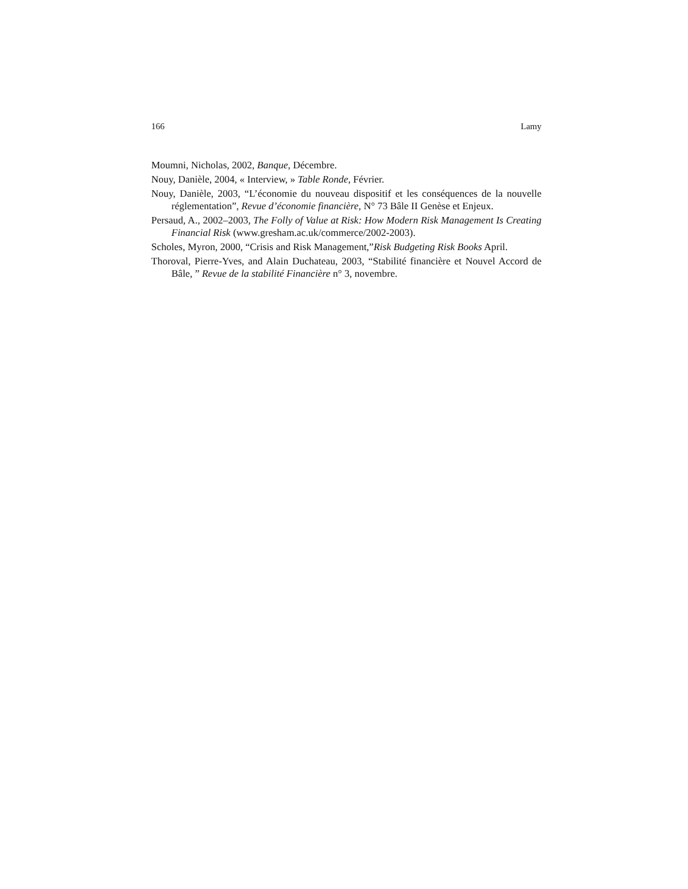166 Lamy
Moumni, Nicholas, 2002, Banque, Décembre.
Nouy, Danièle, 2004, « Interview, » Table Ronde, Février.
Nouy, Danièle, 2003, “L’économie du nouveau dispositif et les conséquences de la nouvelle réglementation”, Revue d’économie financière, N° 73 Bâle II Genèse et Enjeux.
Persaud, A., 2002–2003, The Folly of Value at Risk: How Modern Risk Management Is Creating Financial Risk (www.gresham.ac.uk/commerce/2002-2003).
Scholes, Myron, 2000, “Crisis and Risk Management,”Risk Budgeting Risk Books April.
Thoroval, Pierre-Yves, and Alain Duchateau, 2003, “Stabilité financière et Nouvel Accord de Bâle, ” Revue de la stabilité Financière n° 3, novembre.